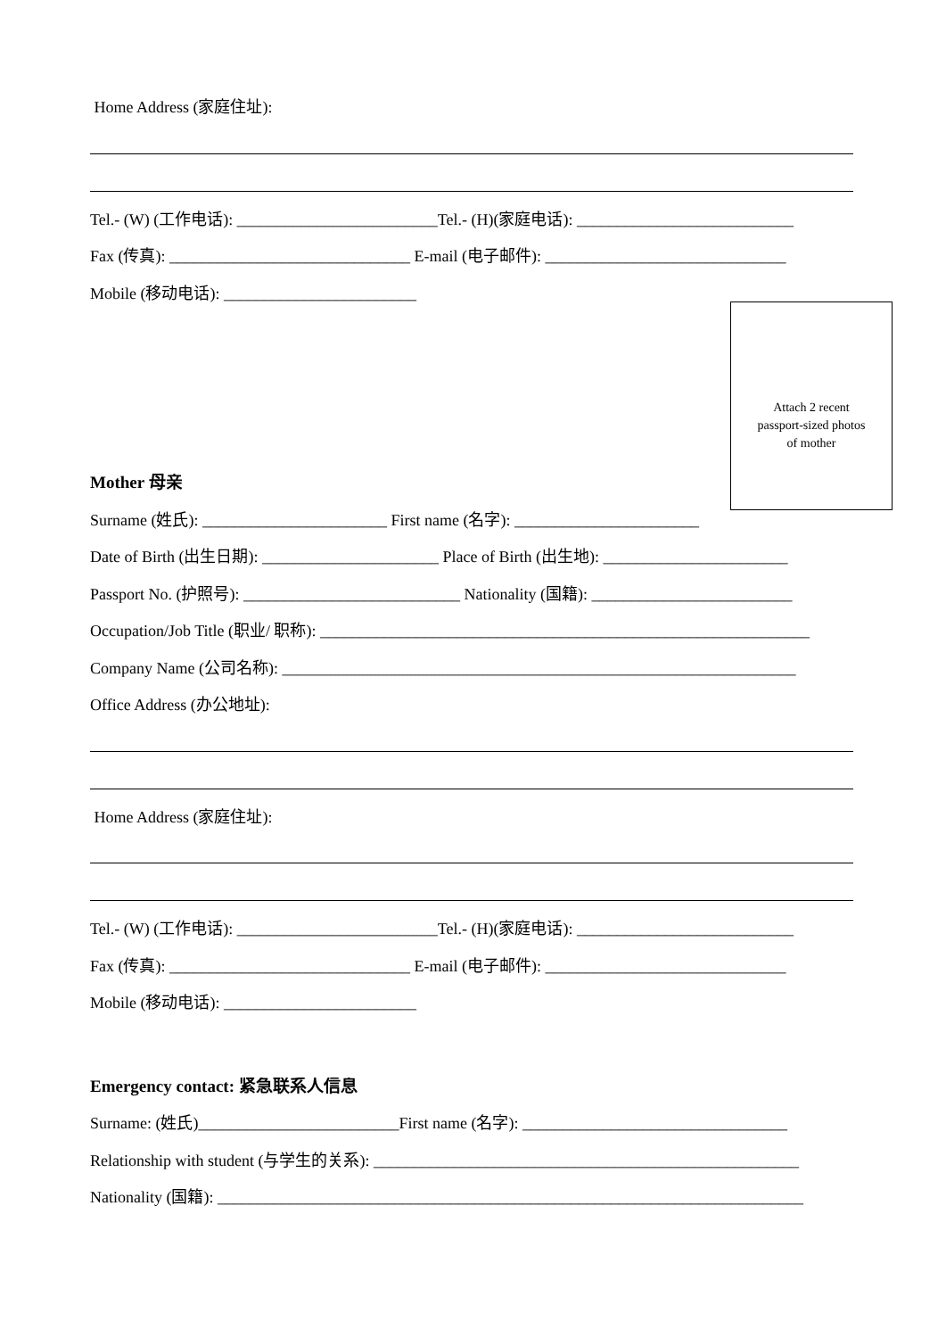Attach 2 recent
passport-sized photos
of mother
Home Address (家庭住址):
Tel.- (W) (工作电话): _________________________Tel.- (H)(家庭电话): ___________________________
Fax (传真): ______________________________ E-mail (电子邮件): ______________________________
Mobile (移动电话): ________________________
Mother 母亲
Surname (姓氏): _______________________ First name (名字): _______________________
Date of Birth (出生日期): ______________________ Place of Birth (出生地): _______________________
Passport No. (护照号): ___________________________ Nationality (国籍): _________________________
Occupation/Job Title (职业/ 职称): _____________________________________________________________
Company Name (公司名称): ________________________________________________________________
Office Address (办公地址):
Home Address (家庭住址):
Tel.- (W) (工作电话): _________________________Tel.- (H)(家庭电话): ___________________________
Fax (传真): ______________________________ E-mail (电子邮件): ______________________________
Mobile (移动电话): ________________________
Emergency contact: 紧急联系人信息
Surname: (姓氏)_________________________First name (名字): _________________________________
Relationship with student (与学生的关系): _____________________________________________________
Nationality (国籍): _________________________________________________________________________